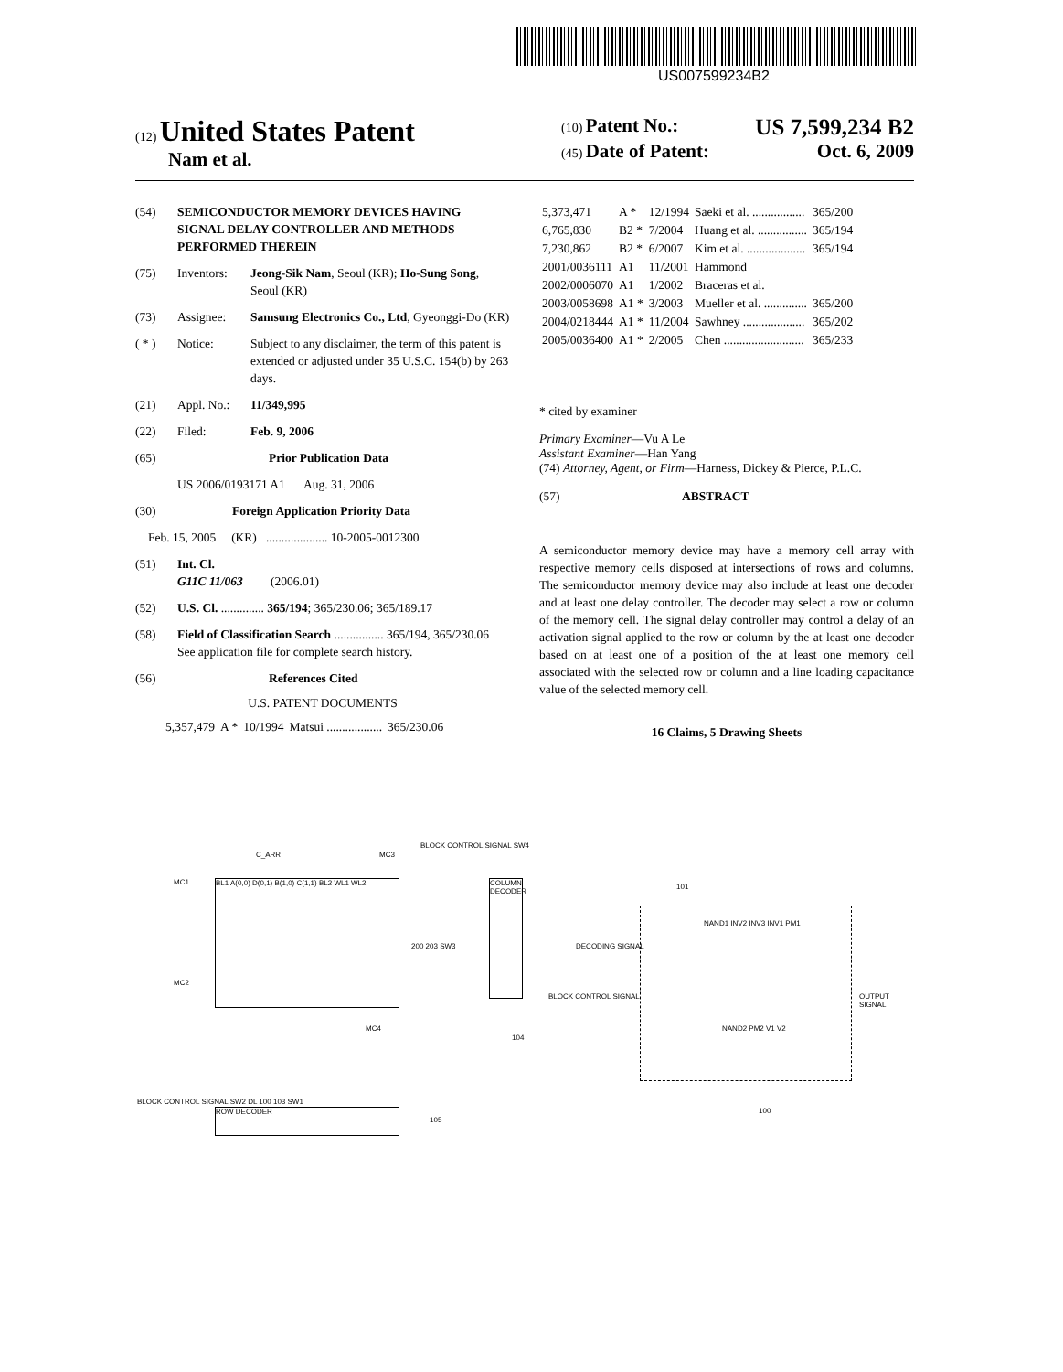US007599234B2
(12) United States Patent
Nam et al.
(10) Patent No.: US 7,599,234 B2
(45) Date of Patent: Oct. 6, 2009
(54) SEMICONDUCTOR MEMORY DEVICES HAVING SIGNAL DELAY CONTROLLER AND METHODS PERFORMED THEREIN
(75) Inventors: Jeong-Sik Nam, Seoul (KR); Ho-Sung Song, Seoul (KR)
(73) Assignee: Samsung Electronics Co., Ltd, Gyeonggi-Do (KR)
( * ) Notice: Subject to any disclaimer, the term of this patent is extended or adjusted under 35 U.S.C. 154(b) by 263 days.
(21) Appl. No.: 11/349,995
(22) Filed: Feb. 9, 2006
(65) Prior Publication Data
US 2006/0193171 A1 Aug. 31, 2006
(30) Foreign Application Priority Data
Feb. 15, 2005 (KR) .................... 10-2005-0012300
(51) Int. Cl.
G11C 11/063 (2006.01)
(52) U.S. Cl. .............. 365/194; 365/230.06; 365/189.17
(58) Field of Classification Search ................ 365/194, 365/230.06
See application file for complete search history.
(56) References Cited
U.S. PATENT DOCUMENTS
| 5,357,479 | A * | 10/1994 | Matsui .................. | 365/230.06 |
| 5,373,471 | A * | 12/1994 | Saeki et al. ................. | 365/200 |
| 6,765,830 | B2 * | 7/2004 | Huang et al. ................ | 365/194 |
| 7,230,862 | B2 * | 6/2007 | Kim et al. ................... | 365/194 |
| 2001/0036111 | A1 | 11/2001 | Hammond | |
| 2002/0006070 | A1 | 1/2002 | Braceras et al. | |
| 2003/0058698 | A1 * | 3/2003 | Mueller et al. .............. | 365/200 |
| 2004/0218444 | A1 * | 11/2004 | Sawhney .................... | 365/202 |
| 2005/0036400 | A1 * | 2/2005 | Chen .......................... | 365/233 |
* cited by examiner
Primary Examiner—Vu A Le
Assistant Examiner—Han Yang
(74) Attorney, Agent, or Firm—Harness, Dickey & Pierce, P.L.C.
(57) ABSTRACT
A semiconductor memory device may have a memory cell array with respective memory cells disposed at intersections of rows and columns. The semiconductor memory device may also include at least one decoder and at least one delay controller. The decoder may select a row or column of the memory cell. The signal delay controller may control a delay of an activation signal applied to the row or column by the at least one decoder based on at least one of a position of the at least one memory cell associated with the selected row or column and a line loading capacitance value of the selected memory cell.
16 Claims, 5 Drawing Sheets
BL1 A(0,0) D(0,1) B(1,0) C(1,1) BL2 WL1 WL2
C_ARR MC3
BLOCK CONTROL SIGNAL SW4
COLUMN DECODER
MC1
MC2
MC4
200 203 SW3
104
BLOCK CONTROL SIGNAL SW2 DL 100 103 SW1
ROW DECODER
105
101
DECODING SIGNAL
NAND1 INV2 INV3 INV1 PM1
BLOCK CONTROL SIGNAL OUTPUT SIGNAL
NAND2 PM2 V1 V2
100